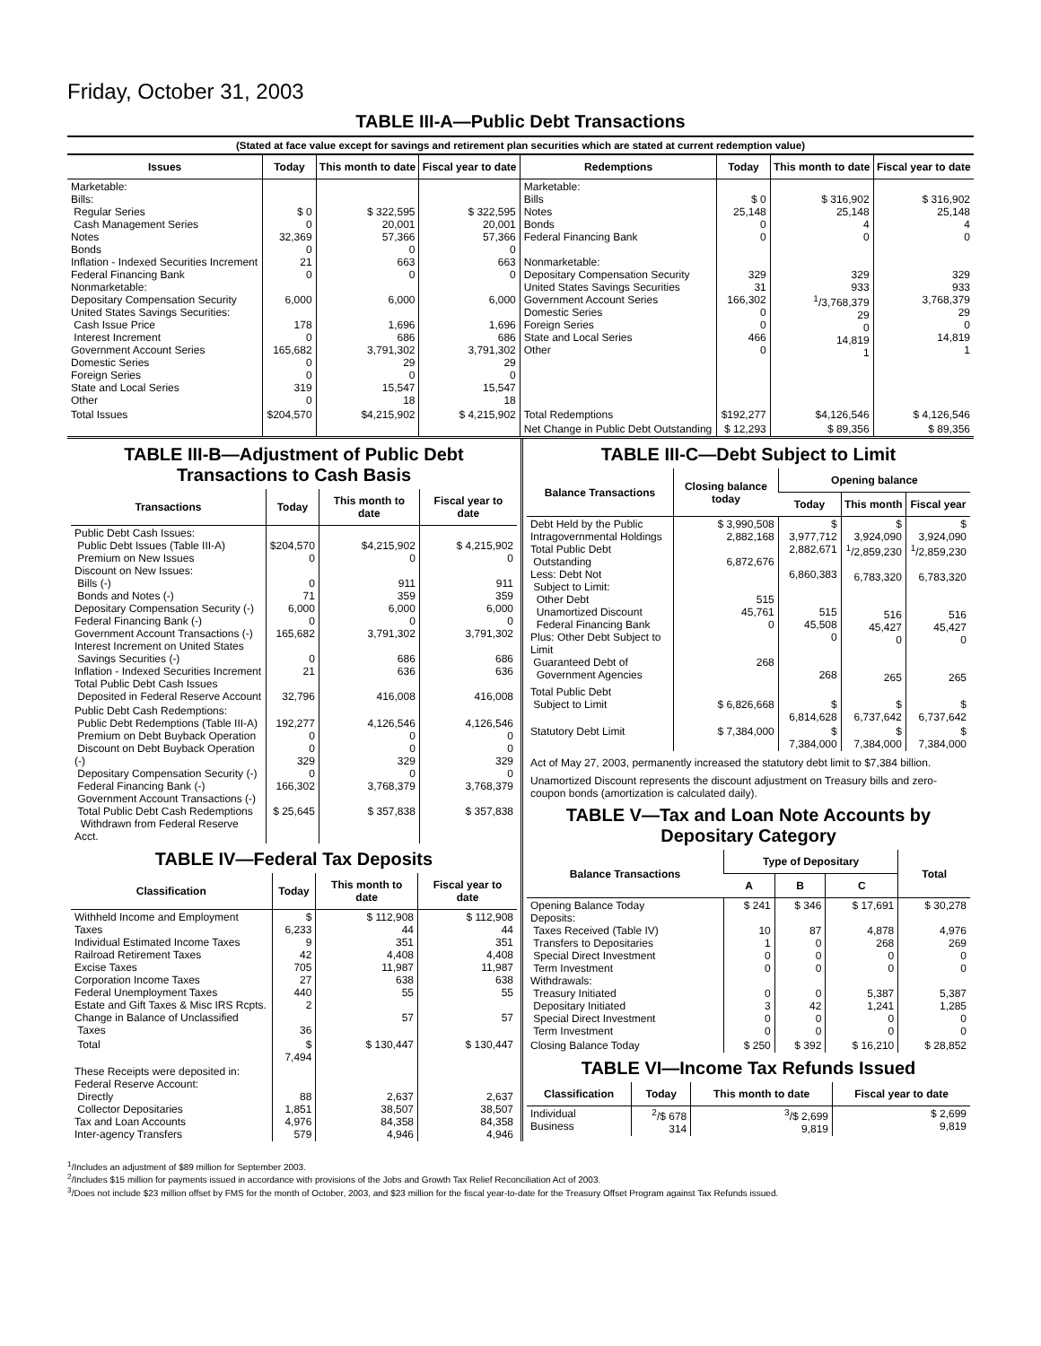Friday, October 31, 2003
TABLE III-A—Public Debt Transactions
(Stated at face value except for savings and retirement plan securities which are stated at current redemption value)
| Issues | Today | This month to date | Fiscal year to date | Redemptions | Today | This month to date | Fiscal year to date |
| --- | --- | --- | --- | --- | --- | --- | --- |
| Marketable: Bills: Regular Series Cash Management Series Notes Bonds Inflation - Indexed Securities Increment Federal Financing Bank Nonmarketable: Depositary Compensation Security United States Savings Securities: Cash Issue Price Interest Increment Government Account Series Domestic Series Foreign Series State and Local Series Other | $ 0 0 32,369 0 21 0 6,000 178 0 165,682 0 0 319 0 | $ 322,595 20,001 57,366 0 663 0 6,000 1,696 686 3,791,302 29 0 15,547 18 | $ 322,595 20,001 57,366 0 663 0 6,000 1,696 686 3,791,302 29 0 15,547 18 | Marketable: Bills Notes Bonds Federal Financing Bank Nonmarketable: Depositary Compensation Security United States Savings Securities Government Account Series Domestic Series Foreign Series State and Local Series Other | $ 0 25,148 0 0 329 31 166,302 0 0 466 0 | $ 316,902 25,148 4 0 329 933 <sup>1</sup>/3,768,379 29 0 14,819 1 | $ 316,902 25,148 4 0 329 933 3,768,379 29 0 14,819 1 |
| Total Issues | $204,570 | $4,215,902 | $ 4,215,902 | Total Redemptions | $192,277 | $4,126,546 | $ 4,126,546 |
| | | | | Net Change in Public Debt Outstanding | $ 12,293 | $ 89,356 | $ 89,356 |
TABLE III-B—Adjustment of Public Debt Transactions to Cash Basis
| Transactions | Today | This month to date | Fiscal year to date |
| --- | --- | --- | --- |
| Public Debt Cash Issues: Public Debt Issues (Table III-A) Premium on New Issues Discount on New Issues: Bills (-) Bonds and Notes (-) Depositary Compensation Security (-) Federal Financing Bank (-) Government Account Transactions (-) Interest Increment on United States Savings Securities (-) Inflation - Indexed Securities Increment Total Public Debt Cash Issues Deposited in Federal Reserve Account | $204,570 0 0 71 6,000 0 165,682 0 21 32,796 | $4,215,902 0 911 359 6,000 0 3,791,302 686 636 416,008 | $ 4,215,902 0 911 359 6,000 0 3,791,302 686 636 416,008 |
| Public Debt Cash Redemptions: Public Debt Redemptions (Table III-A) Premium on Debt Buyback Operation Discount on Debt Buyback Operation (-) Depositary Compensation Security (-) Federal Financing Bank (-) Government Account Transactions (-) Total Public Debt Cash Redemptions Withdrawn from Federal Reserve Acct. | 192,277 0 0 329 0 166,302 $ 25,645 | 4,126,546 0 0 329 0 3,768,379 $ 357,838 | 4,126,546 0 0 329 0 3,768,379 $ 357,838 |
TABLE IV—Federal Tax Deposits
| Classification | Today | This month to date | Fiscal year to date |
| --- | --- | --- | --- |
| Withheld Income and Employment Taxes Individual Estimated Income Taxes Railroad Retirement Taxes Excise Taxes Corporation Income Taxes Federal Unemployment Taxes Estate and Gift Taxes & Misc IRS Rcpts. Change in Balance of Unclassified Taxes | $ 6,233 9 42 705 27 440 2 36 | $ 112,908 44 351 4,408 11,987 638 55 57 | $ 112,908 44 351 4,408 11,987 638 55 57 |
| Total | $ 7,494 | $ 130,447 | $ 130,447 |
| These Receipts were deposited in: Federal Reserve Account: Directly Collector Depositaries Tax and Loan Accounts Inter-agency Transfers | 88 1,851 4,976 579 | 2,637 38,507 84,358 4,946 | 2,637 38,507 84,358 4,946 |
TABLE III-C—Debt Subject to Limit
| Balance Transactions | Closing balance today | Opening balance | | |
| --- | --- | --- | --- | --- |
| | | Today | This month | Fiscal year |
| Debt Held by the Public Intragovernmental Holdings Total Public Debt Outstanding Less: Debt Not Subject to Limit: Other Debt Unamortized Discount Federal Financing Bank Plus: Other Debt Subject to Limit Guaranteed Debt of Government Agencies | $ 3,990,508 2,882,168 6,872,676 515 45,761 0 268 | $ 3,977,712 2,882,671 6,860,383 515 45,508 0 268 | $ 3,924,090 <sup>1</sup>/2,859,230 6,783,320 516 45,427 0 265 | $ 3,924,090 <sup>1</sup>/2,859,230 6,783,320 516 45,427 0 265 |
| Total Public Debt Subject to Limit | $ 6,826,668 | $ 6,814,628 | $ 6,737,642 | $ 6,737,642 |
| Statutory Debt Limit | $ 7,384,000 | $ 7,384,000 | $ 7,384,000 | $ 7,384,000 |
Act of May 27, 2003, permanently increased the statutory debt limit to $7,384 billion.
Unamortized Discount represents the discount adjustment on Treasury bills and zero-coupon bonds (amortization is calculated daily).
TABLE V—Tax and Loan Note Accounts by Depositary Category
| Balance Transactions | Type of Depositary | | | Total |
| --- | --- | --- | --- | --- |
| | A | B | C | |
| Opening Balance Today Deposits: Taxes Received (Table IV) Transfers to Depositaries Special Direct Investment Term Investment Withdrawals: Treasury Initiated Depositary Initiated Special Direct Investment Term Investment | $ 241 10 1 0 0 0 3 0 0 | $ 346 87 0 0 0 0 42 0 0 | $ 17,691 4,878 268 0 0 5,387 1,241 0 0 | $ 30,278 4,976 269 0 0 5,387 1,285 0 0 |
| Closing Balance Today | $ 250 | $ 392 | $ 16,210 | $ 28,852 |
TABLE VI—Income Tax Refunds Issued
| Classification | Today | This month to date | Fiscal year to date |
| --- | --- | --- | --- |
| Individual Business | <sup>2</sup>/$ 678 314 | <sup>3</sup>/$ 2,699 9,819 | $ 2,699 9,819 |
<sup>1</sup>/Includes an adjustment of $89 million for September 2003.
<sup>2</sup>/Includes $15 million for payments issued in accordance with provisions of the Jobs and Growth Tax Relief Reconciliation Act of 2003.
<sup>3</sup>/Does not include $23 million offset by FMS for the month of October, 2003, and $23 million for the fiscal year-to-date for the Treasury Offset Program against Tax Refunds issued.